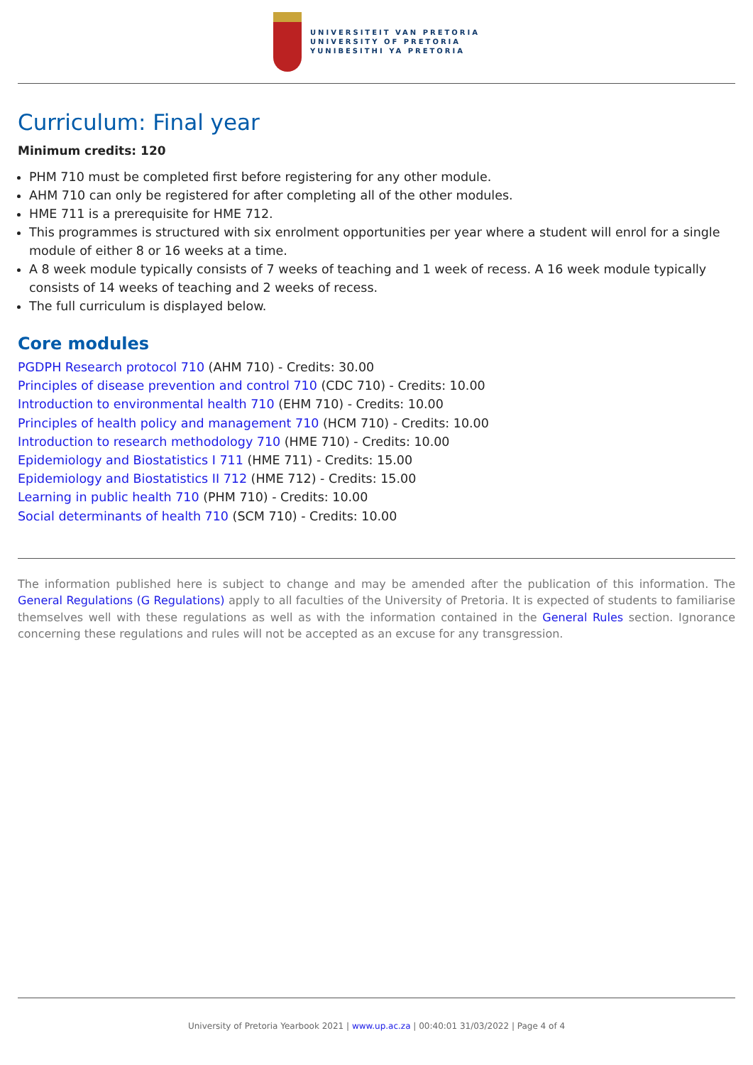UNIVERSITEIT VAN PRETORIA
UNIVERSITY OF PRETORIA
YUNIBESITHI YA PRETORIA
Curriculum: Final year
Minimum credits: 120
PHM 710 must be completed first before registering for any other module.
AHM 710 can only be registered for after completing all of the other modules.
HME 711 is a prerequisite for HME 712.
This programmes is structured with six enrolment opportunities per year where a student will enrol for a single module of either 8 or 16 weeks at a time.
A 8 week module typically consists of 7 weeks of teaching and 1 week of recess. A 16 week module typically consists of 14 weeks of teaching and 2 weeks of recess.
The full curriculum is displayed below.
Core modules
PGDPH Research protocol 710 (AHM 710) - Credits: 30.00
Principles of disease prevention and control 710 (CDC 710) - Credits: 10.00
Introduction to environmental health 710 (EHM 710) - Credits: 10.00
Principles of health policy and management 710 (HCM 710) - Credits: 10.00
Introduction to research methodology 710 (HME 710) - Credits: 10.00
Epidemiology and Biostatistics I 711 (HME 711) - Credits: 15.00
Epidemiology and Biostatistics II 712 (HME 712) - Credits: 15.00
Learning in public health 710 (PHM 710) - Credits: 10.00
Social determinants of health 710 (SCM 710) - Credits: 10.00
The information published here is subject to change and may be amended after the publication of this information. The General Regulations (G Regulations) apply to all faculties of the University of Pretoria. It is expected of students to familiarise themselves well with these regulations as well as with the information contained in the General Rules section. Ignorance concerning these regulations and rules will not be accepted as an excuse for any transgression.
University of Pretoria Yearbook 2021 | www.up.ac.za | 00:40:01 31/03/2022 | Page 4 of 4